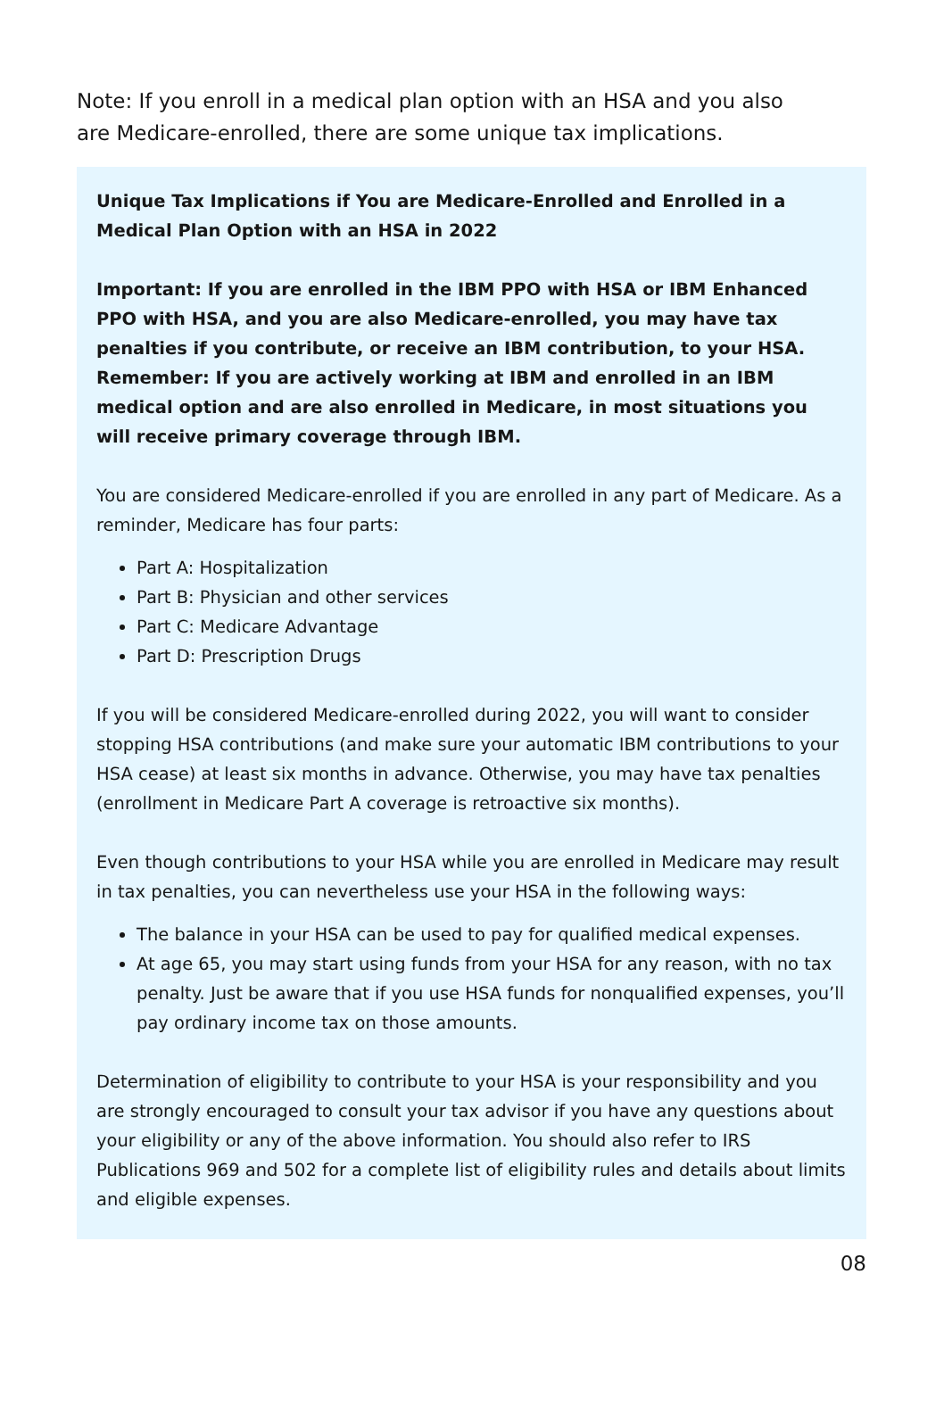Note: If you enroll in a medical plan option with an HSA and you also are Medicare-enrolled, there are some unique tax implications.
Unique Tax Implications if You are Medicare-Enrolled and Enrolled in a Medical Plan Option with an HSA in 2022
Important: If you are enrolled in the IBM PPO with HSA or IBM Enhanced PPO with HSA, and you are also Medicare-enrolled, you may have tax penalties if you contribute, or receive an IBM contribution, to your HSA. Remember: If you are actively working at IBM and enrolled in an IBM medical option and are also enrolled in Medicare, in most situations you will receive primary coverage through IBM.
You are considered Medicare-enrolled if you are enrolled in any part of Medicare. As a reminder, Medicare has four parts:
Part A: Hospitalization
Part B: Physician and other services
Part C: Medicare Advantage
Part D: Prescription Drugs
If you will be considered Medicare-enrolled during 2022, you will want to consider stopping HSA contributions (and make sure your automatic IBM contributions to your HSA cease) at least six months in advance. Otherwise, you may have tax penalties (enrollment in Medicare Part A coverage is retroactive six months).
Even though contributions to your HSA while you are enrolled in Medicare may result in tax penalties, you can nevertheless use your HSA in the following ways:
The balance in your HSA can be used to pay for qualified medical expenses.
At age 65, you may start using funds from your HSA for any reason, with no tax penalty. Just be aware that if you use HSA funds for nonqualified expenses, you’ll pay ordinary income tax on those amounts.
Determination of eligibility to contribute to your HSA is your responsibility and you are strongly encouraged to consult your tax advisor if you have any questions about your eligibility or any of the above information. You should also refer to IRS Publications 969 and 502 for a complete list of eligibility rules and details about limits and eligible expenses.
08